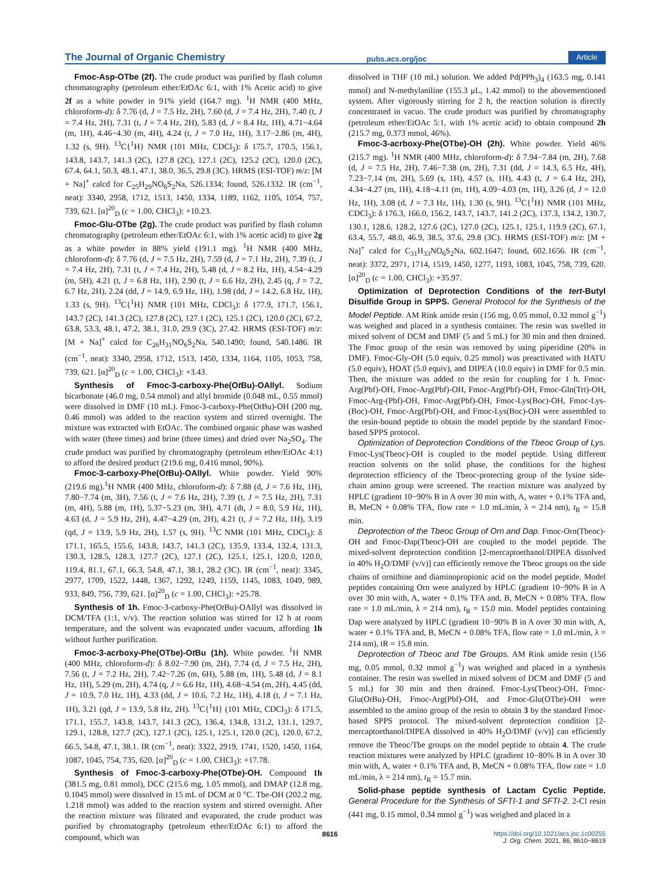The Journal of Organic Chemistry pubs.acs.org/joc Article
Fmoc-Asp-OTbe (2f). The crude product was purified by flash column chromatography (petroleum ether/EtOAc 6:1, with 1% Acetic acid) to give 2f as a white powder in 91% yield (164.7 mg). <sup>1</sup>H NMR (400 MHz, chloroform-d): δ 7.76 (d, J = 7.5 Hz, 2H), 7.60 (d, J = 7.4 Hz, 2H), 7.40 (t, J = 7.4 Hz, 2H), 7.31 (t, J = 7.4 Hz, 2H), 5.83 (d, J = 8.4 Hz, 1H), 4.71−4.64 (m, 1H), 4.46−4.30 (m, 4H), 4.24 (t, J = 7.0 Hz, 1H), 3.17−2.86 (m, 4H), 1.32 (s, 9H). <sup>13</sup>C{<sup>1</sup>H} NMR (101 MHz, CDCl<sub>3</sub>): δ 175.7, 170.5, 156.1, 143.8, 143.7, 141.3 (2C), 127.8 (2C), 127.1 (2C), 125.2 (2C), 120.0 (2C), 67.4, 64.1, 50.3, 48.1, 47.1, 38.0, 36.5, 29.8 (3C). HRMS (ESI-TOF) m/z: [M + Na]<sup>+</sup> calcd for C<sub>25</sub>H<sub>29</sub>NO<sub>6</sub>S<sub>2</sub>Na, 526.1334; found, 526.1332. IR (cm<sup>−1</sup>, neat): 3340, 2958, 1712, 1513, 1450, 1334, 1189, 1162, 1105, 1054, 757, 739, 621. [α]<sup>20</sup><sub>D</sub> (c = 1.00, CHCl<sub>3</sub>): +10.23.
Fmoc-Glu-OTbe (2g). The crude product was purified by flash column chromatography (petroleum ether/EtOAc 6:1, with 1% acetic acid) to give 2g as a white powder in 88% yield (191.1 mg). <sup>1</sup>H NMR (400 MHz, chloroform-d): δ 7.76 (d, J = 7.5 Hz, 2H), 7.59 (d, J = 7.1 Hz, 2H), 7.39 (t, J = 7.4 Hz, 2H), 7.31 (t, J = 7.4 Hz, 2H), 5.48 (d, J = 8.2 Hz, 1H), 4.54−4.29 (m, 5H), 4.21 (t, J = 6.8 Hz, 1H), 2.90 (t, J = 6.6 Hz, 2H), 2.45 (q, J = 7.2, 6.7 Hz, 2H), 2.24 (dd, J = 14.9, 6.9 Hz, 1H), 1.98 (dd, J = 14.2, 6.8 Hz, 1H), 1.33 (s, 9H). <sup>13</sup>C{<sup>1</sup>H} NMR (101 MHz, CDCl<sub>3</sub>): δ 177.9, 171.7, 156.1, 143.7 (2C), 141.3 (2C), 127.8 (2C), 127.1 (2C), 125.1 (2C), 120.0 (2C), 67.2, 63.8, 53.3, 48.1, 47.2, 38.1, 31.0, 29.9 (3C), 27.42. HRMS (ESI-TOF) m/z: [M + Na]<sup>+</sup> calcd for C<sub>26</sub>H<sub>31</sub>NO<sub>6</sub>S<sub>2</sub>Na, 540.1490; found, 540.1486. IR (cm<sup>−1</sup>, neat): 3340, 2958, 1712, 1513, 1450, 1334, 1164, 1105, 1053, 758, 739, 621. [α]<sup>20</sup><sub>D</sub> (c = 1.00, CHCl<sub>3</sub>): +3.43.
Synthesis of Fmoc-3-carboxy-Phe(Ot Bu)-OAllyl. Sodium bicarbonate (46.0 mg, 0.54 mmol) and allyl bromide (0.048 mL, 0.55 mmol) were dissolved in DMF (10 mL). Fmoc-3-carboxy-Phe(Ot Bu)-OH (200 mg, 0.46 mmol) was added to the reaction system and stirred overnight. The mixture was extracted with EtOAc. The combined organic phase was washed with water (three times) and brine (three times) and dried over Na<sub>2</sub>SO<sub>4</sub>. The crude product was purified by chromatography (petroleum ether/EtOAc 4:1) to afford the desired product (219.6 mg, 0.416 mmol, 90%).
Fmoc-3-carboxy-Phe(Ot Bu)-OAllyl. White powder. Yield 90% (219.6 mg).<sup>1</sup>H NMR (400 MHz, chloroform-d): δ 7.88 (d, J = 7.6 Hz, 1H), 7.80−7.74 (m, 3H), 7.56 (t, J = 7.6 Hz, 2H), 7.39 (t, J = 7.5 Hz, 2H), 7.31 (m, 4H), 5.88 (m, 1H), 5.37−5.23 (m, 3H), 4.71 (dt, J = 8.0, 5.9 Hz, 1H), 4.63 (d, J = 5.9 Hz, 2H), 4.47−4.29 (m, 2H), 4.21 (t, J = 7.2 Hz, 1H), 3.19 (qd, J = 13.9, 5.9 Hz, 2H), 1.57 (s, 9H). <sup>13</sup>C NMR (101 MHz, CDCl<sub>3</sub>): δ 171.1, 165.5, 155.6, 143.8, 143.7, 141.3 (2C), 135.9, 133.4, 132.4, 131.3, 130.3, 128.5, 128.3, 127.7 (2C), 127.1 (2C), 125.1, 125.1, 120.0, 120.0, 119.4, 81.1, 67.1, 66.3, 54.8, 47.1, 38.1, 28.2 (3C). IR (cm<sup>−1</sup>, neat): 3345, 2977, 1709, 1522, 1448, 1367, 1292, 1249, 1159, 1145, 1083, 1049, 989, 933, 849, 756, 739, 621. [α]<sup>20</sup><sub>D</sub> (c = 1.00, CHCl<sub>3</sub>): +25.78.
Synthesis of 1h. Fmoc-3-carboxy-Phe(Ot Bu)-OAllyl was dissolved in DCM/TFA (1:1, v/v). The reaction solution was stirred for 12 h at room temperature, and the solvent was evaporated under vacuum, affording 1h without further purification.
Fmoc-3-acrboxy-Phe(OTbe)-Ot Bu (1h). White powder. <sup>1</sup>H NMR (400 MHz, chloroform-d): δ 8.02−7.90 (m, 2H), 7.74 (d, J = 7.5 Hz, 2H), 7.56 (t, J = 7.2 Hz, 2H), 7.42−7.26 (m, 6H), 5.88 (m, 1H), 5.48 (d, J = 8.1 Hz, 1H), 5.29 (m, 2H), 4.74 (q, J = 6.6 Hz, 1H), 4.68−4.54 (m, 2H), 4.45 (dd, J = 10.9, 7.0 Hz, 1H), 4.33 (dd, J = 10.6, 7.2 Hz, 1H), 4.18 (t, J = 7.1 Hz, 1H), 3.21 (qd, J = 13.9, 5.8 Hz, 2H). <sup>13</sup>C{<sup>1</sup>H} (101 MHz, CDCl<sub>3</sub>): δ 171.5, 171.1, 155.7, 143.8, 143.7, 141.3 (2C), 136.4, 134.8, 131.2, 131.1, 129.7, 129.1, 128.8, 127.7 (2C), 127.1 (2C), 125.1, 125.1, 120.0 (2C), 120.0, 67.2, 66.5, 54.8, 47.1, 38.1. IR (cm<sup>−1</sup>, neat): 3322, 2919, 1741, 1520, 1450, 1164, 1087, 1045, 754, 735, 620. [α]<sup>20</sup><sub>D</sub> (c = 1.00, CHCl<sub>3</sub>): +17.78.
Synthesis of Fmoc-3-carboxy-Phe(OTbe)-OH. Compound 1h (381.5 mg, 0.81 mmol), DCC (215.6 mg, 1.05 mmol), and DMAP (12.8 mg, 0.1045 mmol) were dissolved in 15 mL of DCM at 0 °C. Tbe-OH (202.2 mg, 1.218 mmol) was added to the reaction system and stirred overnight. After the reaction mixture was filtrated and evaporated, the crude product was purified by chromatography (petroleum ether/EtOAc 6:1) to afford the compound, which was
dissolved in THF (10 mL) solution. We added Pd(PPh<sub>3</sub>)<sub>4</sub> (163.5 mg, 0.141 mmol) and N-methylaniline (155.3 μL, 1.42 mmol) to the abovementioned system. After vigorously stirring for 2 h, the reaction solution is directly concentrated in vacuo. The crude product was purified by chromatography (petroleum ether/EtOAc 5:1, with 1% acetic acid) to obtain compound 2h (215.7 mg, 0.373 mmol, 46%).
Fmoc-3-acrboxy-Phe(OTbe)-OH (2h). White powder. Yield 46% (215.7 mg). <sup>1</sup>H NMR (400 MHz, chloroform-d): δ 7.94−7.84 (m, 2H), 7.68 (d, J = 7.5 Hz, 2H), 7.46−7.38 (m, 2H), 7.31 (dd, J = 14.3, 6.5 Hz, 4H), 7.23−7.14 (m, 2H), 5.69 (s, 1H), 4.57 (s, 1H), 4.43 (t, J = 6.4 Hz, 2H), 4.34−4.27 (m, 1H), 4.18−4.11 (m, 1H), 4.09−4.03 (m, 1H), 3.26 (d, J = 12.0 Hz, 1H), 3.08 (d, J = 7.3 Hz, 1H), 1.30 (s, 9H). <sup>13</sup>C{<sup>1</sup>H} NMR (101 MHz, CDCl<sub>3</sub>): δ 176.3, 166.0, 156.2, 143.7, 143.7, 141.2 (2C), 137.3, 134.2, 130.7, 130.1, 128.6, 128.2, 127.6 (2C), 127.0 (2C), 125.1, 125.1, 119.9 (2C), 67.1, 63.4, 55.7, 48.0, 46.9, 38.5, 37.6, 29.8 (3C). HRMS (ESI-TOF) m/z: [M + Na]<sup>+</sup> calcd for C<sub>31</sub>H<sub>33</sub>NO<sub>6</sub>S<sub>2</sub>Na, 602.1647; found, 602.1656. IR (cm<sup>−1</sup>, neat): 3372, 2971, 1714, 1519, 1450, 1277, 1193, 1083, 1045, 758, 739, 620. [α]<sup>20</sup><sub>D</sub> (c = 1.00, CHCl<sub>3</sub>): +35.97.
Optimization of Deprotection Conditions of the tert-Butyl Disulfide Group in SPPS. General Protocol for the Synthesis of the Model Peptide. AM Rink amide resin (156 mg, 0.05 mmol, 0.32 mmol g<sup>−1</sup>) was weighed and placed in a synthesis container. The resin was swelled in mixed solvent of DCM and DMF (5 and 5 mL) for 30 min and then drained. The Fmoc group of the resin was removed by using piperidine (20% in DMF). Fmoc-Gly-OH (5.0 equiv, 0.25 mmol) was preactivated with HATU (5.0 equiv), HOAT (5.0 equiv), and DIPEA (10.0 equiv) in DMF for 0.5 min. Then, the mixture was added to the resin for coupling for 1 h. Fmoc-Arg(Pbf)-OH, Fmoc-Arg(Pbf)-OH, Fmoc-Arg(Pbf)-OH, Fmoc-Gln(Trt)-OH, Fmoc-Arg-(Pbf)-OH, Fmoc-Arg(Pbf)-OH, Fmoc-Lys(Boc)-OH, Fmoc-Lys-(Boc)-OH, Fmoc-Arg(Pbf)-OH, and Fmoc-Lys(Boc)-OH were assembled to the resin-bound peptide to obtain the model peptide by the standard Fmoc-based SPPS protocol.
Optimization of Deprotection Conditions of the Tbeoc Group of Lys. Fmoc-Lys(Tbeoc)-OH is coupled to the model peptide. Using different reaction solvents on the solid phase, the conditions for the highest deprotection efficiency of the Tbeoc-protecting group of the lysine side-chain amino group were screened. The reaction mixture was analyzed by HPLC (gradient 10−90% B in A over 30 min with, A, water + 0.1% TFA and, B, MeCN + 0.08% TFA, flow rate = 1.0 mL/min, λ = 214 nm), t<sub>R</sub> = 15.8 min.
Deprotection of the Tbeoc Group of Orn and Dap. Fmoc-Orn(Tbeoc)-OH and Fmoc-Dap(Tbeoc)-OH are coupled to the model peptide. The mixed-solvent deprotection condition [2-mercaptoethanol/DIPEA dissolved in 40% H<sub>2</sub>O/DMF (v/v)] can efficiently remove the Tbeoc groups on the side chains of ornithine and diaminopropionic acid on the model peptide. Model peptides containing Orn were analyzed by HPLC (gradient 10−90% B in A over 30 min with, A, water + 0.1% TFA and, B, MeCN + 0.08% TFA, flow rate = 1.0 mL/min, λ = 214 nm), t<sub>R</sub> = 15.0 min. Model peptides containing Dap were analyzed by HPLC (gradient 10−90% B in A over 30 min with, A, water + 0.1% TFA and, B, MeCN + 0.08% TFA, flow rate = 1.0 mL/min, λ = 214 nm), tR = 15.8 min.
Deprotection of Tbeoc and Tbe Groups. AM Rink amide resin (156 mg, 0.05 mmol, 0.32 mmol g<sup>−1</sup>) was weighed and placed in a synthesis container. The resin was swelled in mixed solvent of DCM and DMF (5 and 5 mL) for 30 min and then drained. Fmoc-Lys(Tbeoc)-OH, Fmoc-Glu(Ot Bu)-OH, Fmoc-Arg(Pbf)-OH, and Fmoc-Glu(OTbe)-OH were assembled to the amino group of the resin to obtain 3 by the standard Fmoc-based SPPS protocol. The mixed-solvent deprotection condition [2-mercaptoethanol/DIPEA dissolved in 40% H<sub>2</sub>O/DMF (v/v)] can efficiently remove the Tbeoc/Tbe groups on the model peptide to obtain 4. The crude reaction mixtures were analyzed by HPLC (gradient 10−80% B in A over 30 min with, A, water + 0.1% TFA and, B, MeCN + 0.08% TFA, flow rate = 1.0 mL/min, λ = 214 nm), t<sub>R</sub> = 15.7 min.
Solid-phase peptide synthesis of Lactam Cyclic Peptide. General Procedure for the Synthesis of SFTI-1 and SFTI-2. 2-Cl resin (441 mg, 0.15 mmol, 0.34 mmol g<sup>−1</sup>) was weighed and placed in a
8616 https://doi.org/10.1021/acs.joc.1c00255
J. Org. Chem. 2021, 86, 8610−8619